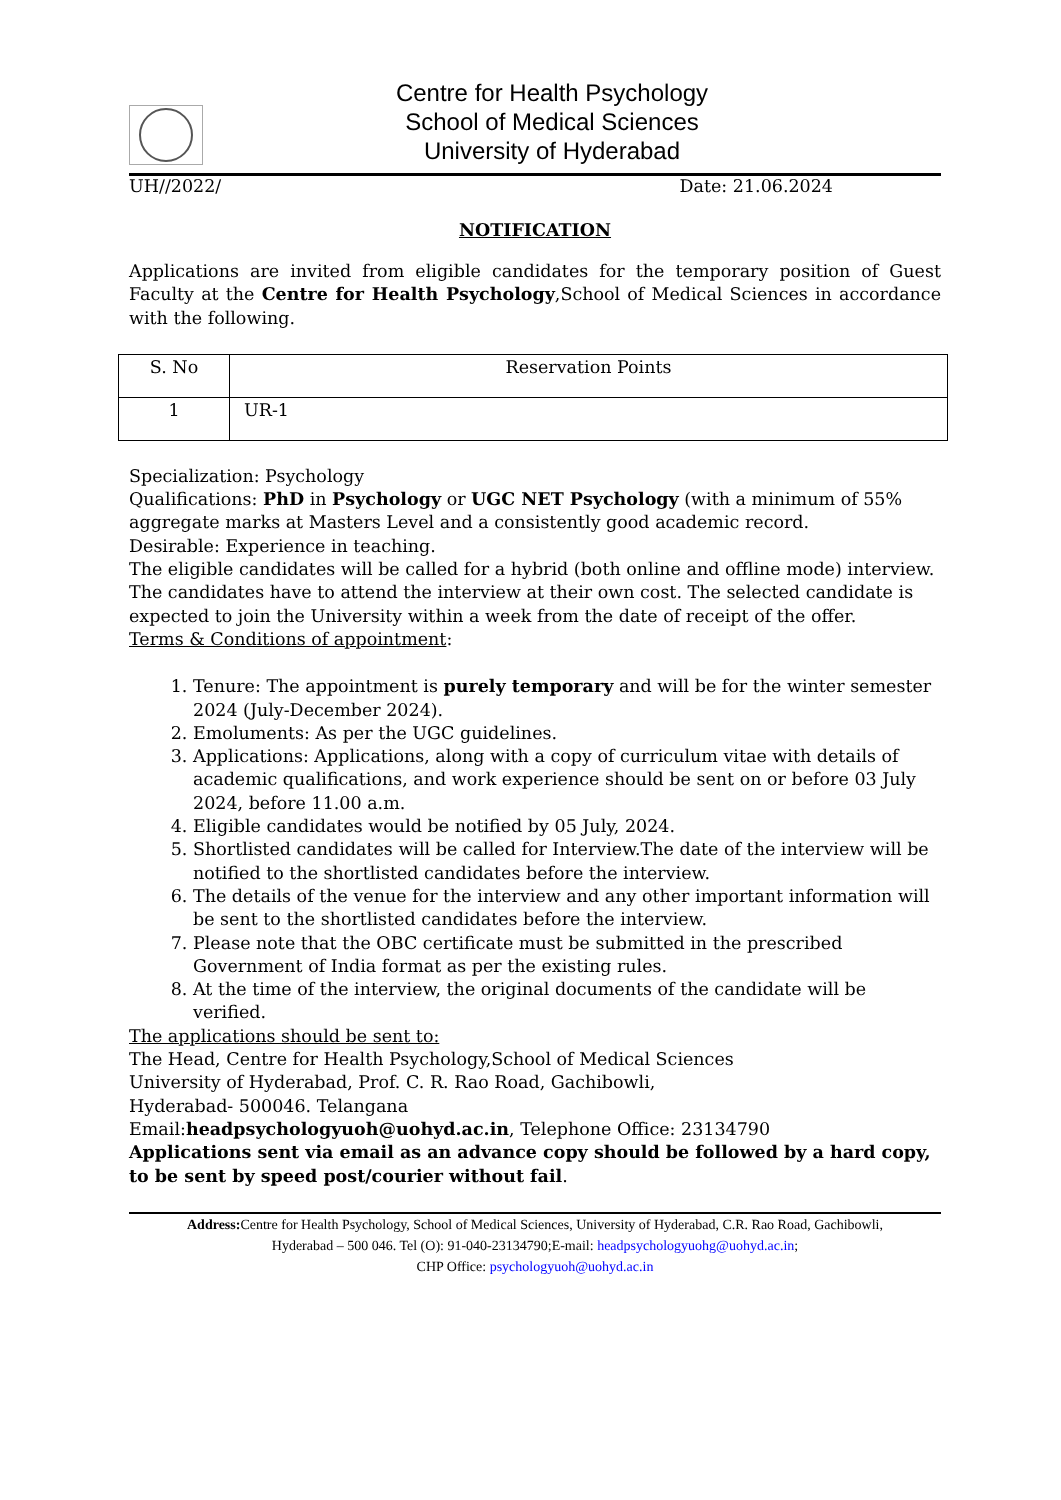Centre for Health Psychology
School of Medical Sciences
University of Hyderabad
UH//2022/ Date: 21.06.2024
NOTIFICATION
Applications are invited from eligible candidates for the temporary position of Guest Faculty at the Centre for Health Psychology,School of Medical Sciences in accordance with the following.
| S. No | Reservation Points |
| 1 | UR-1 |
Specialization: Psychology
Qualifications: PhD in Psychology or UGC NET Psychology (with a minimum of 55% aggregate marks at Masters Level and a consistently good academic record.
Desirable: Experience in teaching.
The eligible candidates will be called for a hybrid (both online and offline mode) interview. The candidates have to attend the interview at their own cost. The selected candidate is expected to join the University within a week from the date of receipt of the offer.
Terms & Conditions of appointment:
1. Tenure: The appointment is purely temporary and will be for the winter semester 2024 (July-December 2024).
2. Emoluments: As per the UGC guidelines.
3. Applications: Applications, along with a copy of curriculum vitae with details of academic qualifications, and work experience should be sent on or before 03 July 2024, before 11.00 a.m.
4. Eligible candidates would be notified by 05 July, 2024.
5. Shortlisted candidates will be called for Interview.The date of the interview will be notified to the shortlisted candidates before the interview.
6. The details of the venue for the interview and any other important information will be sent to the shortlisted candidates before the interview.
7. Please note that the OBC certificate must be submitted in the prescribed Government of India format as per the existing rules.
8. At the time of the interview, the original documents of the candidate will be verified.
The applications should be sent to:
The Head, Centre for Health Psychology,School of Medical Sciences
University of Hyderabad, Prof. C. R. Rao Road, Gachibowli,
Hyderabad- 500046. Telangana
Email:headpsychologyuoh@uohyd.ac.in, Telephone Office: 23134790
Applications sent via email as an advance copy should be followed by a hard copy, to be sent by speed post/courier without fail.
Address: Centre for Health Psychology, School of Medical Sciences, University of Hyderabad, C.R. Rao Road, Gachibowli,
Hyderabad – 500 046. Tel (O): 91-040-23134790;E-mail: headpsychologyuohg@uohyd.ac.in;
CHP Office: psychologyuoh@uohyd.ac.in